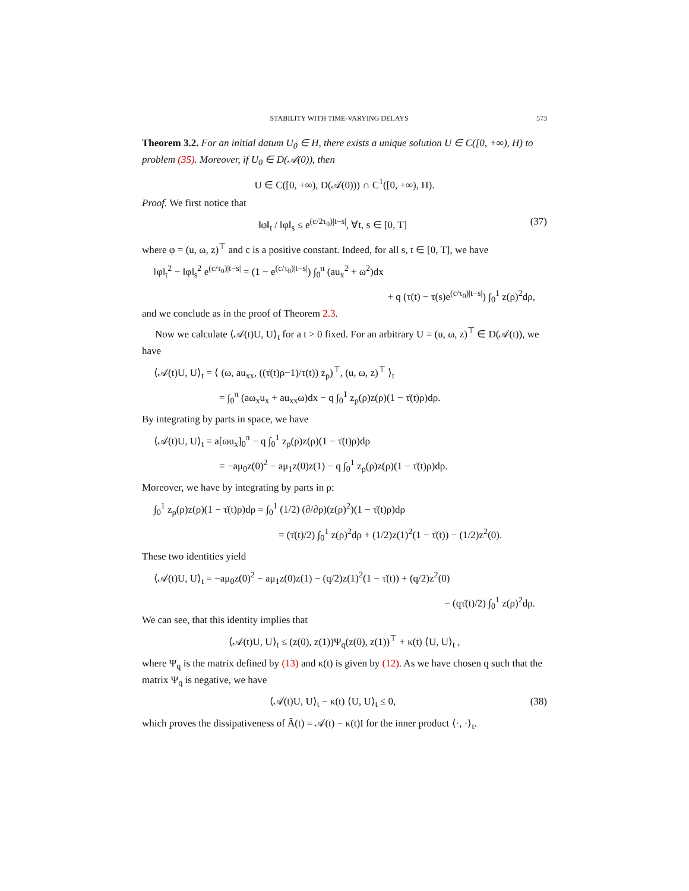STABILITY WITH TIME-VARYING DELAYS 573
Theorem 3.2. For an initial datum U<sub>0</sub> ∈ H, there exists a unique solution U ∈ C([0, +∞), H) to problem (35). Moreover, if U<sub>0</sub> ∈ D(𝒜(0)), then
U ∈ C([0, +∞), D(𝒜(0))) ∩ C<sup>1</sup>([0, +∞), H).
Proof. We first notice that
‖φ‖<sub>t</sub> / ‖φ‖<sub>s</sub> ≤ e<sup>(c/2τ<sub>0</sub>)|t−s|</sup>, ∀t, s ∈ [0, T]
(37)
where φ = (u, ω, z)<sup>⊤</sup> and c is a positive constant. Indeed, for all s, t ∈ [0, T], we have
‖φ‖<sub>t</sub><sup>2</sup> − ‖φ‖<sub>s</sub><sup>2</sup> e<sup>(c/τ<sub>0</sub>)|t−s|</sup> = (1 − e<sup>(c/τ<sub>0</sub>)|t−s|</sup>) ∫<sub>0</sub><sup>π</sup> (au<sub>x</sub><sup>2</sup> + ω<sup>2</sup>)dx
+ q (τ(t) − τ(s)e<sup>(c/τ<sub>0</sub>)|t−s|</sup>) ∫<sub>0</sub><sup>1</sup> z(ρ)<sup>2</sup>dρ,
and we conclude as in the proof of Theorem 2.3.
Now we calculate ⟨𝒜(t)U, U⟩<sub>t</sub> for a t > 0 fixed. For an arbitrary U = (u, ω, z)<sup>⊤</sup> ∈ D(𝒜(t)), we have
⟨𝒜(t)U, U⟩<sub>t</sub> = ⟨ (ω, au<sub>xx</sub>, ((τ̇(t)ρ−1)/τ(t)) z<sub>ρ</sub>)<sup>⊤</sup>, (u, ω, z)<sup>⊤</sup> ⟩<sub>t</sub>
= ∫<sub>0</sub><sup>π</sup> (aω<sub>x</sub>u<sub>x</sub> + au<sub>xx</sub>ω)dx − q ∫<sub>0</sub><sup>1</sup> z<sub>ρ</sub>(ρ)z(ρ)(1 − τ̇(t)ρ)dρ.
By integrating by parts in space, we have
⟨𝒜(t)U, U⟩<sub>t</sub> = a[ωu<sub>x</sub>]<sub>0</sub><sup>π</sup> − q ∫<sub>0</sub><sup>1</sup> z<sub>ρ</sub>(ρ)z(ρ)(1 − τ̇(t)ρ)dρ
= −aμ<sub>0</sub>z(0)<sup>2</sup> − aμ<sub>1</sub>z(0)z(1) − q ∫<sub>0</sub><sup>1</sup> z<sub>ρ</sub>(ρ)z(ρ)(1 − τ̇(t)ρ)dρ.
Moreover, we have by integrating by parts in ρ:
∫<sub>0</sub><sup>1</sup> z<sub>ρ</sub>(ρ)z(ρ)(1 − τ̇(t)ρ)dρ = ∫<sub>0</sub><sup>1</sup> (1/2) (∂/∂ρ)(z(ρ)<sup>2</sup>)(1 − τ̇(t)ρ)dρ
= (τ̇(t)/2) ∫<sub>0</sub><sup>1</sup> z(ρ)<sup>2</sup>dρ + (1/2)z(1)<sup>2</sup>(1 − τ̇(t)) − (1/2)z<sup>2</sup>(0).
These two identities yield
⟨𝒜(t)U, U⟩<sub>t</sub> = −aμ<sub>0</sub>z(0)<sup>2</sup> − aμ<sub>1</sub>z(0)z(1) − (q/2)z(1)<sup>2</sup>(1 − τ̇(t)) + (q/2)z<sup>2</sup>(0)
− (qτ̇(t)/2) ∫<sub>0</sub><sup>1</sup> z(ρ)<sup>2</sup>dρ.
We can see, that this identity implies that
⟨𝒜(t)U, U⟩<sub>t</sub> ≤ (z(0), z(1))Ψ<sub>q</sub>(z(0), z(1))<sup>⊤</sup> + κ(t) ⟨U, U⟩<sub>t</sub> ,
where Ψ<sub>q</sub> is the matrix defined by (13) and κ(t) is given by (12). As we have chosen q such that the matrix Ψ<sub>q</sub> is negative, we have
⟨𝒜(t)U, U⟩<sub>t</sub> − κ(t) ⟨U, U⟩<sub>t</sub> ≤ 0,
(38)
which proves the dissipativeness of Ã(t) = 𝒜(t) − κ(t)I for the inner product ⟨·, ·⟩<sub>t</sub>.